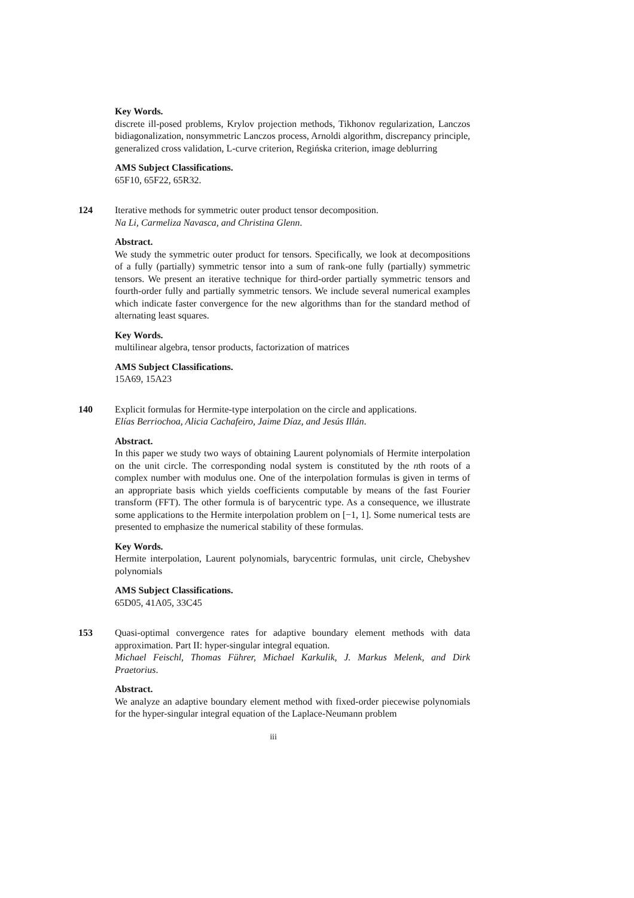Key Words.
discrete ill-posed problems, Krylov projection methods, Tikhonov regularization, Lanczos bidiagonalization, nonsymmetric Lanczos process, Arnoldi algorithm, discrepancy principle, generalized cross validation, L-curve criterion, Regińska criterion, image deblurring
AMS Subject Classifications.
65F10, 65F22, 65R32.
124 Iterative methods for symmetric outer product tensor decomposition.
Na Li, Carmeliza Navasca, and Christina Glenn.
Abstract.
We study the symmetric outer product for tensors. Specifically, we look at decompositions of a fully (partially) symmetric tensor into a sum of rank-one fully (partially) symmetric tensors. We present an iterative technique for third-order partially symmetric tensors and fourth-order fully and partially symmetric tensors. We include several numerical examples which indicate faster convergence for the new algorithms than for the standard method of alternating least squares.
Key Words.
multilinear algebra, tensor products, factorization of matrices
AMS Subject Classifications.
15A69, 15A23
140 Explicit formulas for Hermite-type interpolation on the circle and applications.
Elías Berriochoa, Alicia Cachafeiro, Jaime Díaz, and Jesús Illán.
Abstract.
In this paper we study two ways of obtaining Laurent polynomials of Hermite interpolation on the unit circle. The corresponding nodal system is constituted by the nth roots of a complex number with modulus one. One of the interpolation formulas is given in terms of an appropriate basis which yields coefficients computable by means of the fast Fourier transform (FFT). The other formula is of barycentric type. As a consequence, we illustrate some applications to the Hermite interpolation problem on [−1, 1]. Some numerical tests are presented to emphasize the numerical stability of these formulas.
Key Words.
Hermite interpolation, Laurent polynomials, barycentric formulas, unit circle, Chebyshev polynomials
AMS Subject Classifications.
65D05, 41A05, 33C45
153 Quasi-optimal convergence rates for adaptive boundary element methods with data approximation. Part II: hyper-singular integral equation.
Michael Feischl, Thomas Führer, Michael Karkulik, J. Markus Melenk, and Dirk Praetorius.
Abstract.
We analyze an adaptive boundary element method with fixed-order piecewise polynomials for the hyper-singular integral equation of the Laplace-Neumann problem
iii